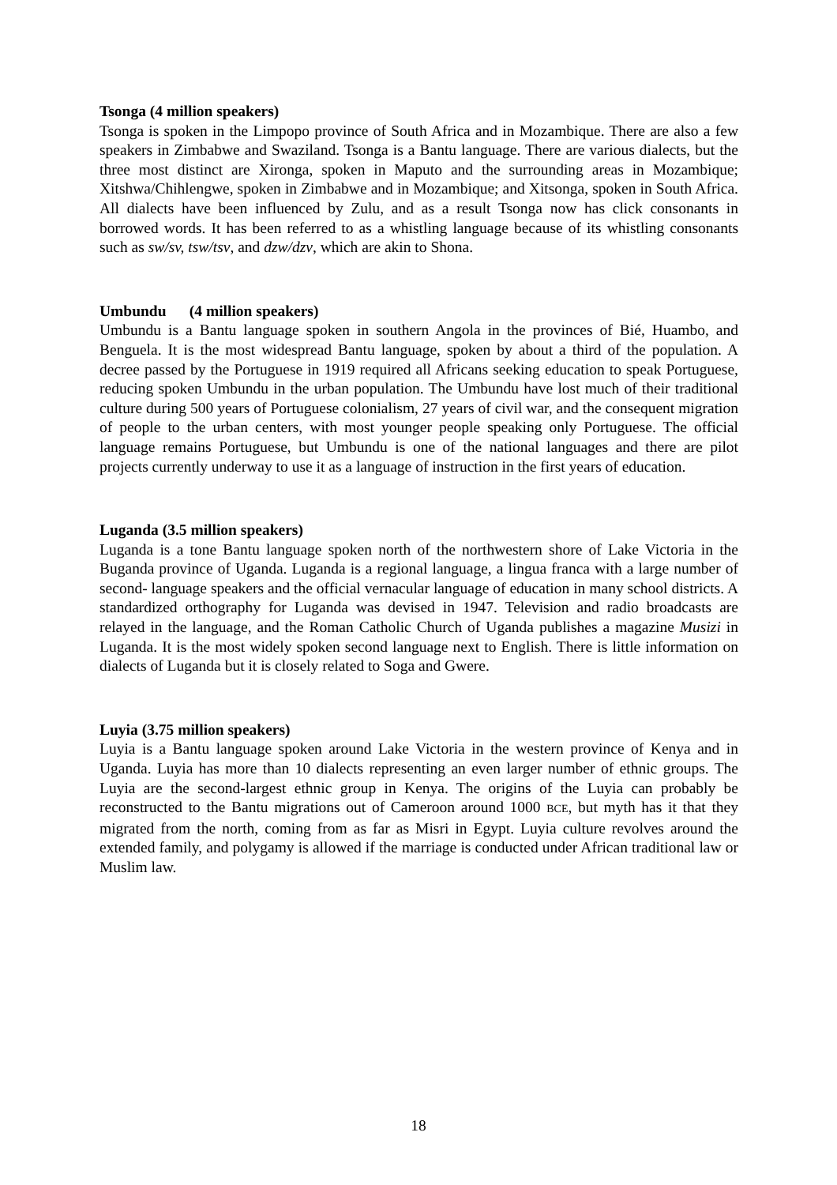Tsonga (4 million speakers)
Tsonga is spoken in the Limpopo province of South Africa and in Mozambique. There are also a few speakers in Zimbabwe and Swaziland. Tsonga is a Bantu language. There are various dialects, but the three most distinct are Xironga, spoken in Maputo and the surrounding areas in Mozambique; Xitshwa/Chihlengwe, spoken in Zimbabwe and in Mozambique; and Xitsonga, spoken in South Africa. All dialects have been influenced by Zulu, and as a result Tsonga now has click consonants in borrowed words. It has been referred to as a whistling language because of its whistling consonants such as sw/sv, tsw/tsv, and dzw/dzv, which are akin to Shona.
Umbundu (4 million speakers)
Umbundu is a Bantu language spoken in southern Angola in the provinces of Bié, Huambo, and Benguela. It is the most widespread Bantu language, spoken by about a third of the population. A decree passed by the Portuguese in 1919 required all Africans seeking education to speak Portuguese, reducing spoken Umbundu in the urban population. The Umbundu have lost much of their traditional culture during 500 years of Portuguese colonialism, 27 years of civil war, and the consequent migration of people to the urban centers, with most younger people speaking only Portuguese. The official language remains Portuguese, but Umbundu is one of the national languages and there are pilot projects currently underway to use it as a language of instruction in the first years of education.
Luganda (3.5 million speakers)
Luganda is a tone Bantu language spoken north of the northwestern shore of Lake Victoria in the Buganda province of Uganda. Luganda is a regional language, a lingua franca with a large number of second- language speakers and the official vernacular language of education in many school districts. A standardized orthography for Luganda was devised in 1947. Television and radio broadcasts are relayed in the language, and the Roman Catholic Church of Uganda publishes a magazine Musizi in Luganda. It is the most widely spoken second language next to English. There is little information on dialects of Luganda but it is closely related to Soga and Gwere.
Luyia (3.75 million speakers)
Luyia is a Bantu language spoken around Lake Victoria in the western province of Kenya and in Uganda. Luyia has more than 10 dialects representing an even larger number of ethnic groups. The Luyia are the second-largest ethnic group in Kenya. The origins of the Luyia can probably be reconstructed to the Bantu migrations out of Cameroon around 1000 BCE, but myth has it that they migrated from the north, coming from as far as Misri in Egypt. Luyia culture revolves around the extended family, and polygamy is allowed if the marriage is conducted under African traditional law or Muslim law.
18